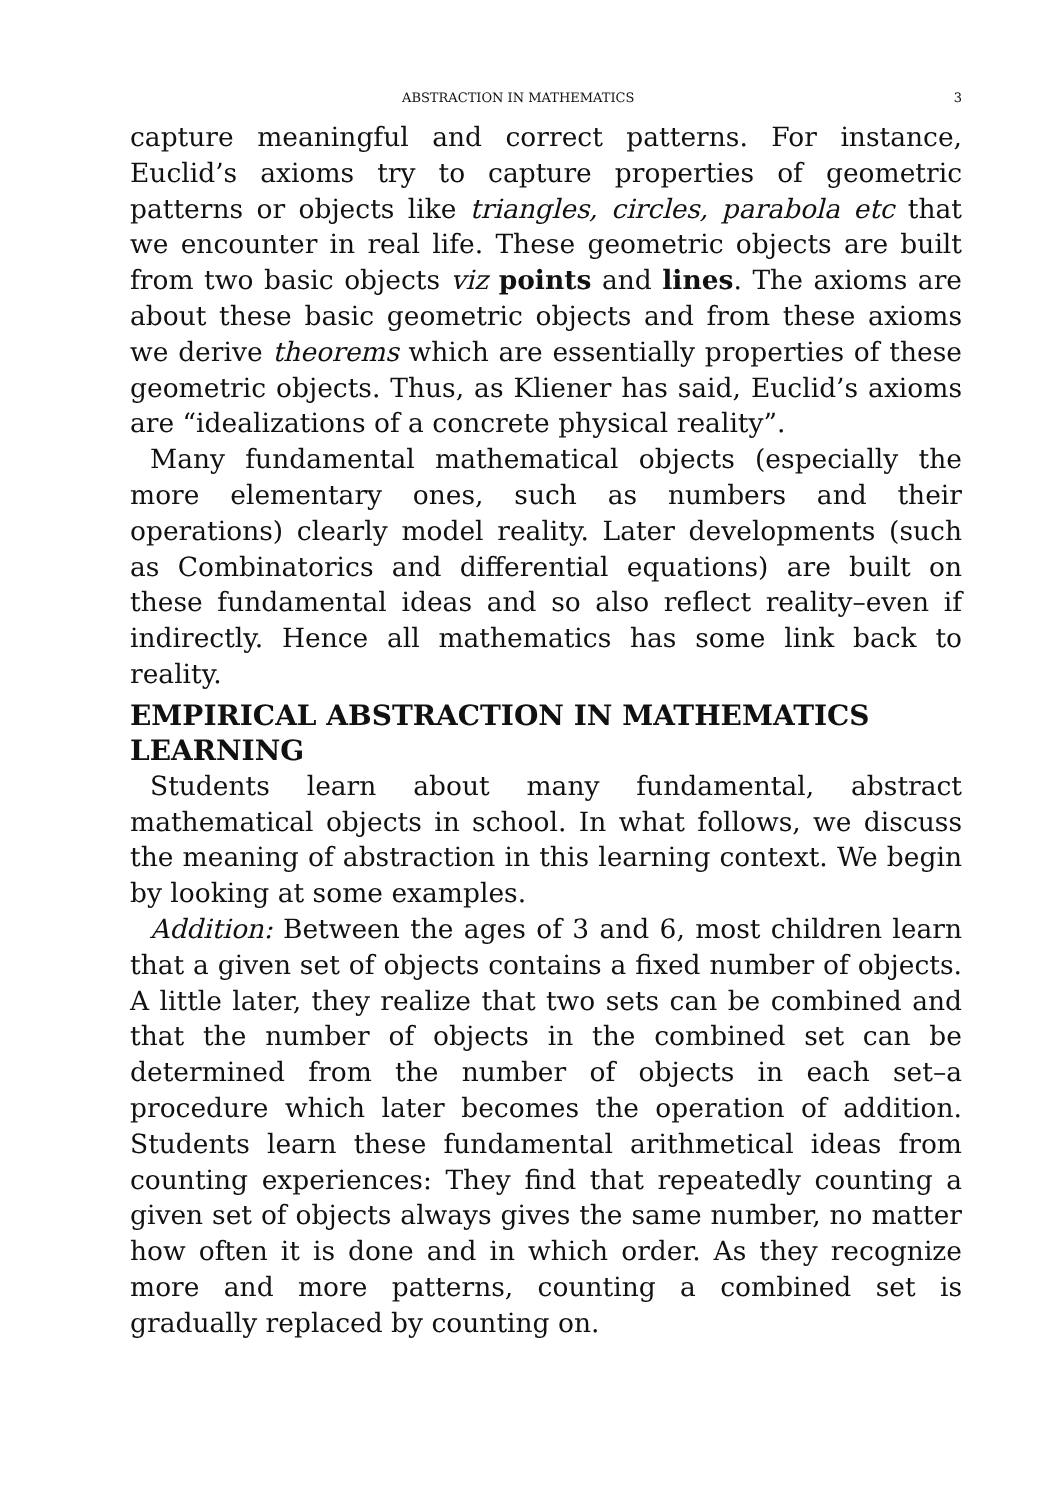ABSTRACTION IN MATHEMATICS 3
capture meaningful and correct patterns. For instance, Euclid’s axioms try to capture properties of geometric patterns or objects like triangles, circles, parabola etc that we encounter in real life. These geometric objects are built from two basic objects viz points and lines. The axioms are about these basic geometric objects and from these axioms we derive theorems which are essentially properties of these geometric objects. Thus, as Kliener has said, Euclid’s axioms are “idealizations of a concrete physical reality”.
Many fundamental mathematical objects (especially the more elementary ones, such as numbers and their operations) clearly model reality. Later developments (such as Combinatorics and differential equations) are built on these fundamental ideas and so also reflect reality–even if indirectly. Hence all mathematics has some link back to reality.
EMPIRICAL ABSTRACTION IN MATHEMATICS LEARNING
Students learn about many fundamental, abstract mathematical objects in school. In what follows, we discuss the meaning of abstraction in this learning context. We begin by looking at some examples.
Addition: Between the ages of 3 and 6, most children learn that a given set of objects contains a fixed number of objects. A little later, they realize that two sets can be combined and that the number of objects in the combined set can be determined from the number of objects in each set–a procedure which later becomes the operation of addition. Students learn these fundamental arithmetical ideas from counting experiences: They find that repeatedly counting a given set of objects always gives the same number, no matter how often it is done and in which order. As they recognize more and more patterns, counting a combined set is gradually replaced by counting on.